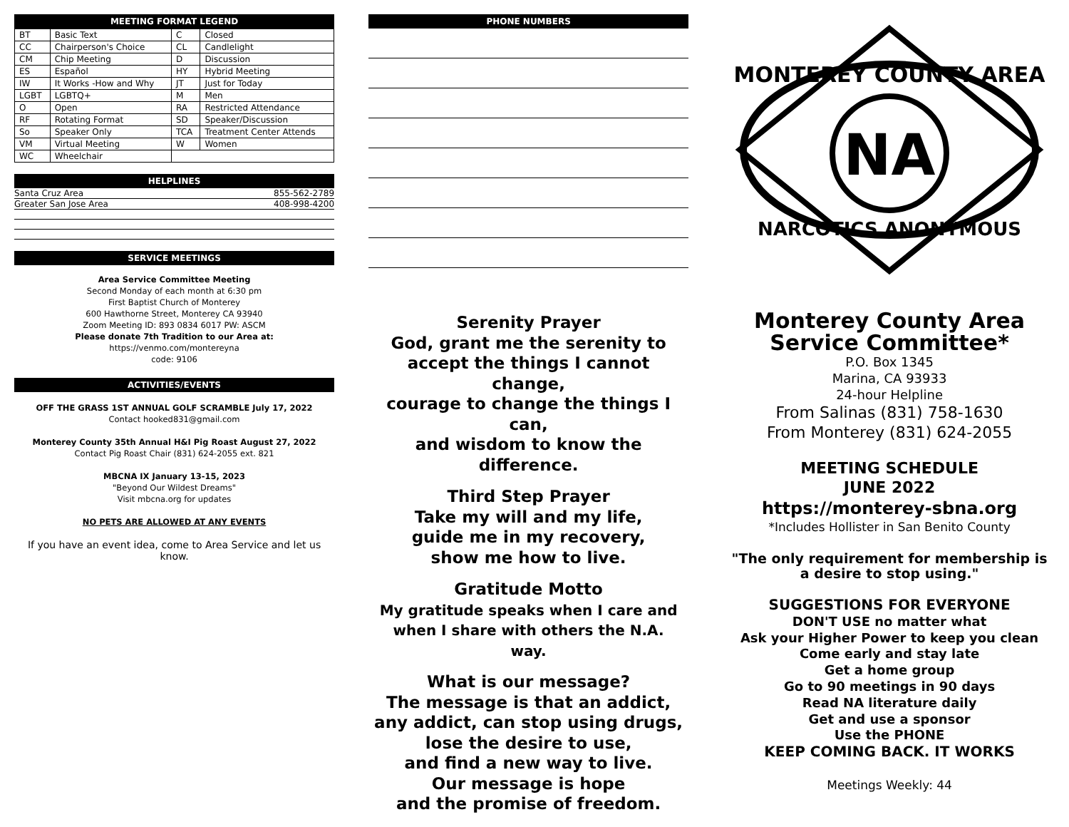MEETING FORMAT LEGEND
| BT | Basic Text | C | Closed |
| CC | Chairperson's Choice | CL | Candlelight |
| CM | Chip Meeting | D | Discussion |
| ES | Español | HY | Hybrid Meeting |
| IW | It Works -How and Why | JT | Just for Today |
| LGBT | LGBTQ+ | M | Men |
| O | Open | RA | Restricted Attendance |
| RF | Rotating Format | SD | Speaker/Discussion |
| So | Speaker Only | TCA | Treatment Center Attends |
| VM | Virtual Meeting | W | Women |
| WC | Wheelchair | | |
HELPLINES
| Santa Cruz Area | 855-562-2789 |
| Greater San Jose Area | 408-998-4200 |
SERVICE MEETINGS
Area Service Committee Meeting
Second Monday of each month at 6:30 pm
First Baptist Church of Monterey
600 Hawthorne Street, Monterey CA 93940
Zoom Meeting ID: 893 0834 6017 PW: ASCM
Please donate 7th Tradition to our Area at:
https://venmo.com/montereyna
code: 9106
ACTIVITIES/EVENTS
OFF THE GRASS 1ST ANNUAL GOLF SCRAMBLE July 17, 2022
Contact hooked831@gmail.com
Monterey County 35th Annual H&I Pig Roast August 27, 2022
Contact Pig Roast Chair (831) 624-2055 ext. 821
MBCNA IX January 13-15, 2023
"Beyond Our Wildest Dreams"
Visit mbcna.org for updates
NO PETS ARE ALLOWED AT ANY EVENTS
If you have an event idea, come to Area Service and let us know.
PHONE NUMBERS
Serenity Prayer
God, grant me the serenity to
accept the things I cannot change,
courage to change the things I can,
and wisdom to know the difference.
Third Step Prayer
Take my will and my life,
guide me in my recovery,
show me how to live.
Gratitude Motto
My gratitude speaks when I care and
when I share with others the N.A.
way.
What is our message?
The message is that an addict,
any addict, can stop using drugs,
lose the desire to use,
and find a new way to live.
Our message is hope
and the promise of freedom.
NA
MONTEREY COUNTY AREA
NARCOTICS ANONYMOUS
Monterey County Area
Service Committee*
P.O. Box 1345
Marina, CA 93933
24-hour Helpline
From Salinas (831) 758-1630
From Monterey (831) 624-2055
MEETING SCHEDULE
JUNE 2022
https://monterey-sbna.org
*Includes Hollister in San Benito County
"The only requirement for membership is
a desire to stop using."
SUGGESTIONS FOR EVERYONE
DON'T USE no matter what
Ask your Higher Power to keep you clean
Come early and stay late
Get a home group
Go to 90 meetings in 90 days
Read NA literature daily
Get and use a sponsor
Use the PHONE
KEEP COMING BACK. IT WORKS
Meetings Weekly: 44